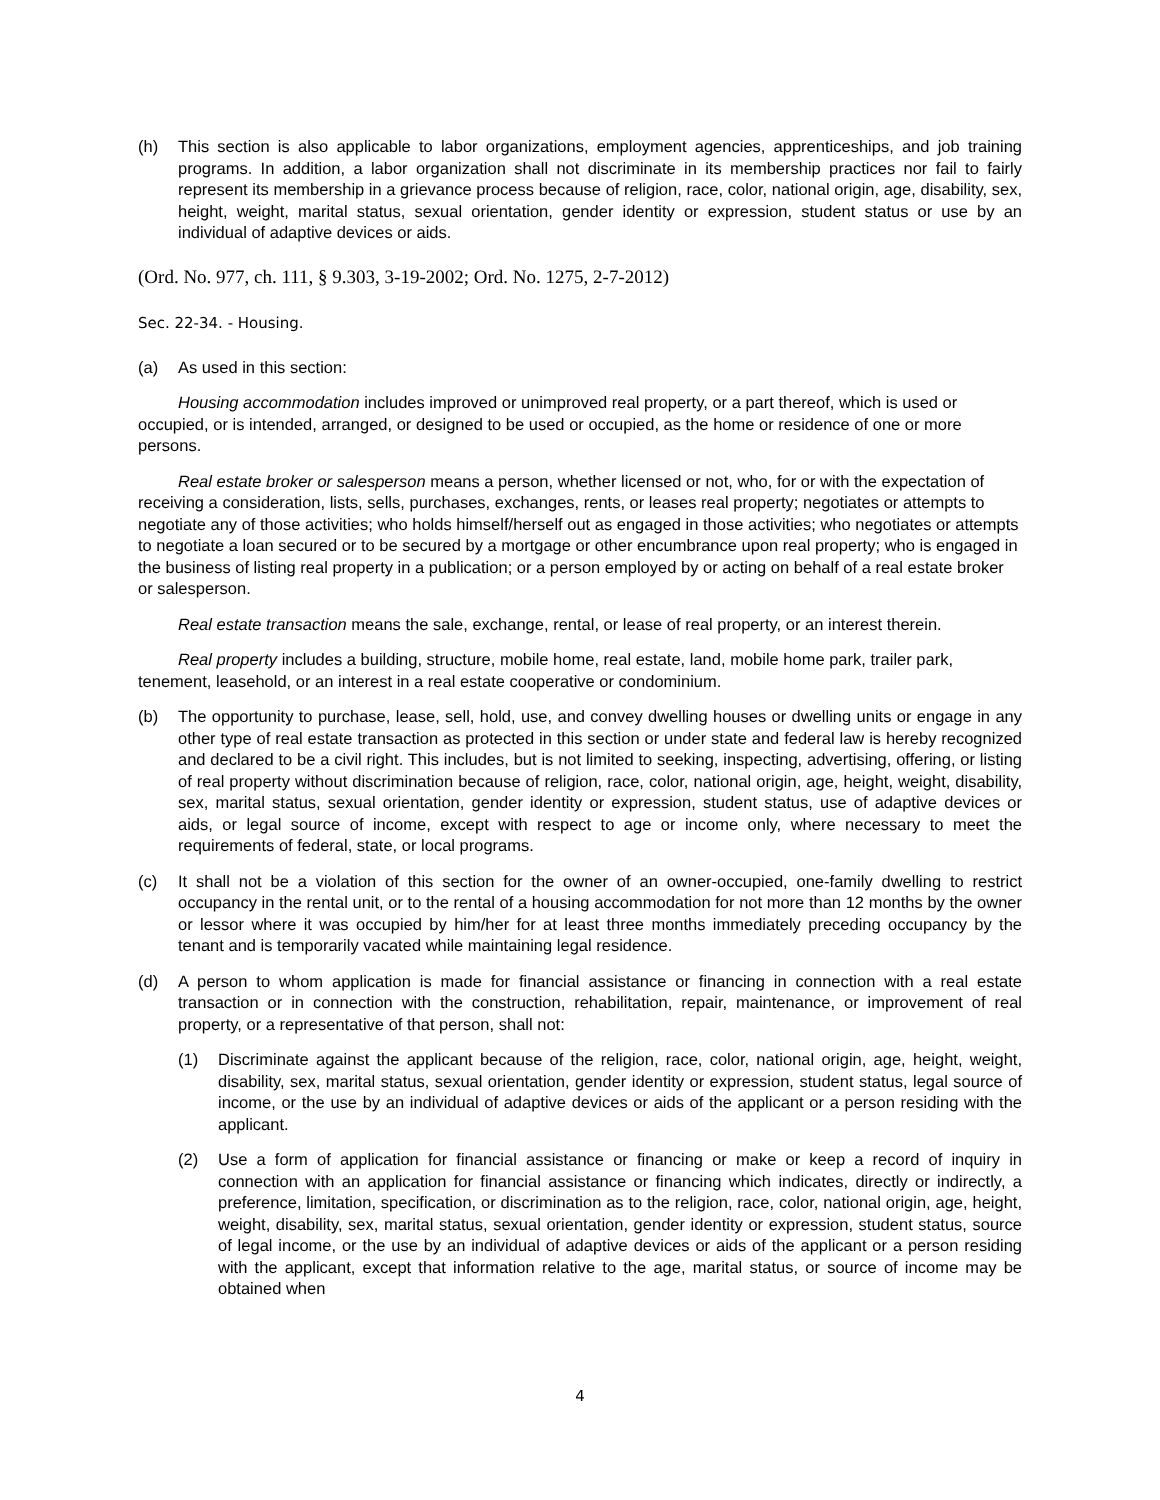(h) This section is also applicable to labor organizations, employment agencies, apprenticeships, and job training programs. In addition, a labor organization shall not discriminate in its membership practices nor fail to fairly represent its membership in a grievance process because of religion, race, color, national origin, age, disability, sex, height, weight, marital status, sexual orientation, gender identity or expression, student status or use by an individual of adaptive devices or aids.
(Ord. No. 977, ch. 111, § 9.303, 3-19-2002; Ord. No. 1275, 2-7-2012)
Sec. 22-34. - Housing.
(a) As used in this section:
Housing accommodation includes improved or unimproved real property, or a part thereof, which is used or occupied, or is intended, arranged, or designed to be used or occupied, as the home or residence of one or more persons.
Real estate broker or salesperson means a person, whether licensed or not, who, for or with the expectation of receiving a consideration, lists, sells, purchases, exchanges, rents, or leases real property; negotiates or attempts to negotiate any of those activities; who holds himself/herself out as engaged in those activities; who negotiates or attempts to negotiate a loan secured or to be secured by a mortgage or other encumbrance upon real property; who is engaged in the business of listing real property in a publication; or a person employed by or acting on behalf of a real estate broker or salesperson.
Real estate transaction means the sale, exchange, rental, or lease of real property, or an interest therein.
Real property includes a building, structure, mobile home, real estate, land, mobile home park, trailer park, tenement, leasehold, or an interest in a real estate cooperative or condominium.
(b) The opportunity to purchase, lease, sell, hold, use, and convey dwelling houses or dwelling units or engage in any other type of real estate transaction as protected in this section or under state and federal law is hereby recognized and declared to be a civil right. This includes, but is not limited to seeking, inspecting, advertising, offering, or listing of real property without discrimination because of religion, race, color, national origin, age, height, weight, disability, sex, marital status, sexual orientation, gender identity or expression, student status, use of adaptive devices or aids, or legal source of income, except with respect to age or income only, where necessary to meet the requirements of federal, state, or local programs.
(c) It shall not be a violation of this section for the owner of an owner-occupied, one-family dwelling to restrict occupancy in the rental unit, or to the rental of a housing accommodation for not more than 12 months by the owner or lessor where it was occupied by him/her for at least three months immediately preceding occupancy by the tenant and is temporarily vacated while maintaining legal residence.
(d) A person to whom application is made for financial assistance or financing in connection with a real estate transaction or in connection with the construction, rehabilitation, repair, maintenance, or improvement of real property, or a representative of that person, shall not:
(1) Discriminate against the applicant because of the religion, race, color, national origin, age, height, weight, disability, sex, marital status, sexual orientation, gender identity or expression, student status, legal source of income, or the use by an individual of adaptive devices or aids of the applicant or a person residing with the applicant.
(2) Use a form of application for financial assistance or financing or make or keep a record of inquiry in connection with an application for financial assistance or financing which indicates, directly or indirectly, a preference, limitation, specification, or discrimination as to the religion, race, color, national origin, age, height, weight, disability, sex, marital status, sexual orientation, gender identity or expression, student status, source of legal income, or the use by an individual of adaptive devices or aids of the applicant or a person residing with the applicant, except that information relative to the age, marital status, or source of income may be obtained when
4